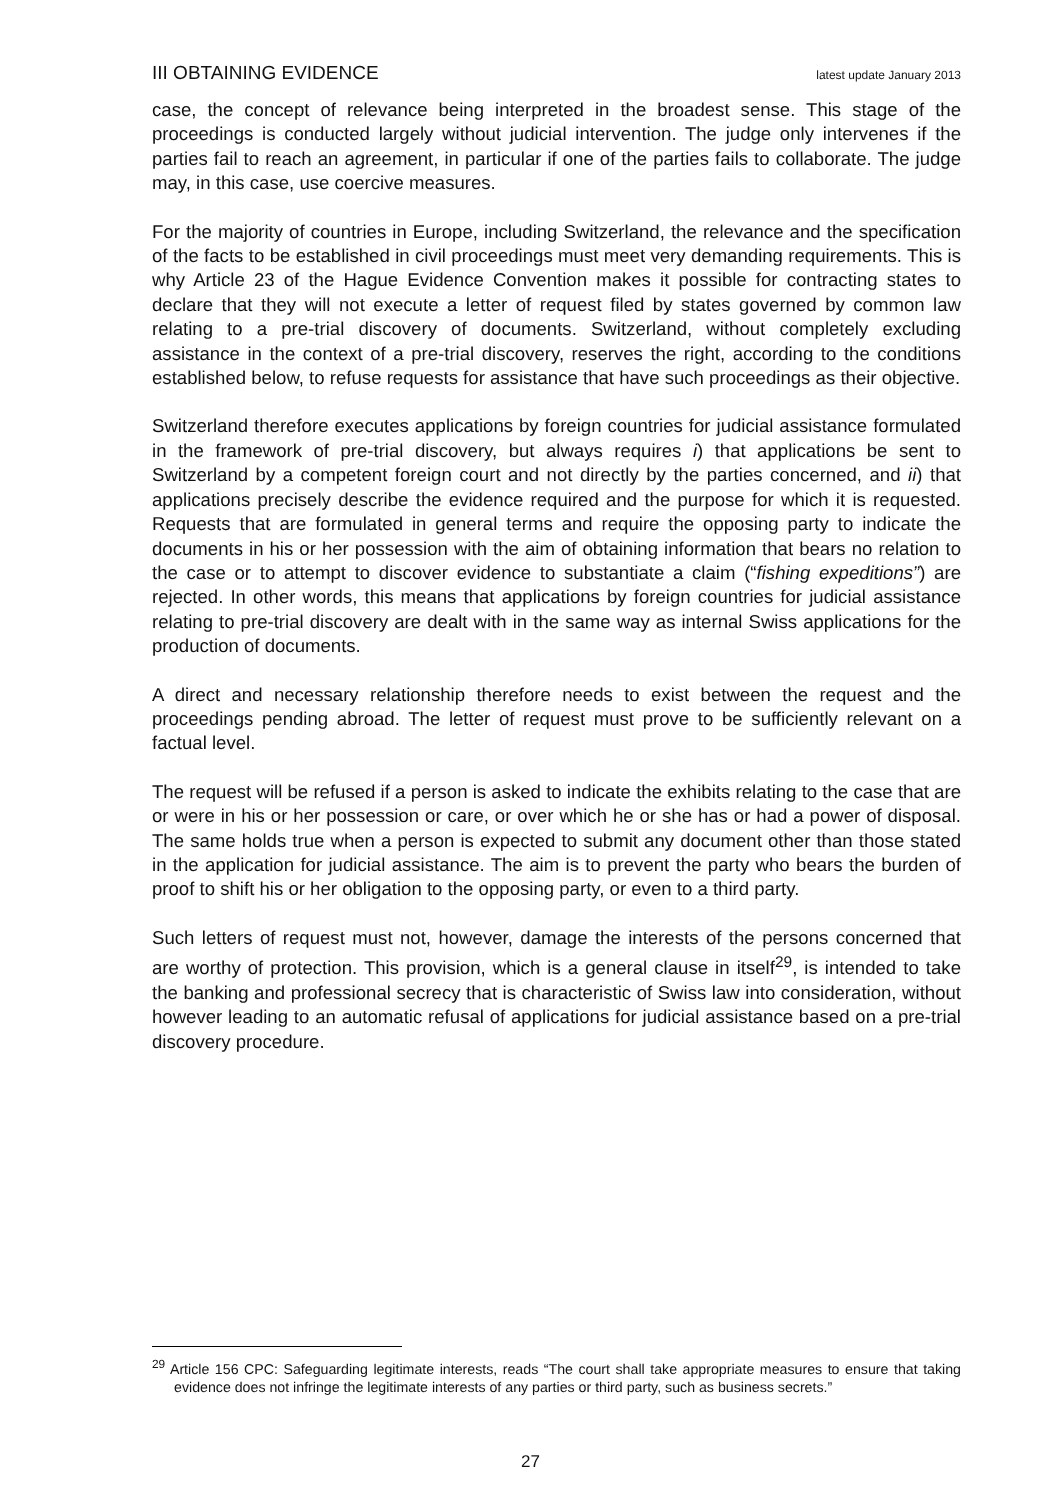III OBTAINING EVIDENCE latest update January 2013
case, the concept of relevance being interpreted in the broadest sense. This stage of the proceedings is conducted largely without judicial intervention. The judge only intervenes if the parties fail to reach an agreement, in particular if one of the parties fails to collaborate. The judge may, in this case, use coercive measures.
For the majority of countries in Europe, including Switzerland, the relevance and the specification of the facts to be established in civil proceedings must meet very demanding requirements. This is why Article 23 of the Hague Evidence Convention makes it possible for contracting states to declare that they will not execute a letter of request filed by states governed by common law relating to a pre-trial discovery of documents. Switzerland, without completely excluding assistance in the context of a pre-trial discovery, reserves the right, according to the conditions established below, to refuse requests for assistance that have such proceedings as their objective.
Switzerland therefore executes applications by foreign countries for judicial assistance formulated in the framework of pre-trial discovery, but always requires i) that applications be sent to Switzerland by a competent foreign court and not directly by the parties concerned, and ii) that applications precisely describe the evidence required and the purpose for which it is requested. Requests that are formulated in general terms and require the opposing party to indicate the documents in his or her possession with the aim of obtaining information that bears no relation to the case or to attempt to discover evidence to substantiate a claim (“fishing expeditions”) are rejected. In other words, this means that applications by foreign countries for judicial assistance relating to pre-trial discovery are dealt with in the same way as internal Swiss applications for the production of documents.
A direct and necessary relationship therefore needs to exist between the request and the proceedings pending abroad. The letter of request must prove to be sufficiently relevant on a factual level.
The request will be refused if a person is asked to indicate the exhibits relating to the case that are or were in his or her possession or care, or over which he or she has or had a power of disposal. The same holds true when a person is expected to submit any document other than those stated in the application for judicial assistance. The aim is to prevent the party who bears the burden of proof to shift his or her obligation to the opposing party, or even to a third party.
Such letters of request must not, however, damage the interests of the persons concerned that are worthy of protection. This provision, which is a general clause in itself<sup>29</sup>, is intended to take the banking and professional secrecy that is characteristic of Swiss law into consideration, without however leading to an automatic refusal of applications for judicial assistance based on a pre-trial discovery procedure.
<sup>29</sup> Article 156 CPC: Safeguarding legitimate interests, reads “The court shall take appropriate measures to ensure that taking evidence does not infringe the legitimate interests of any parties or third party, such as business secrets.”
27